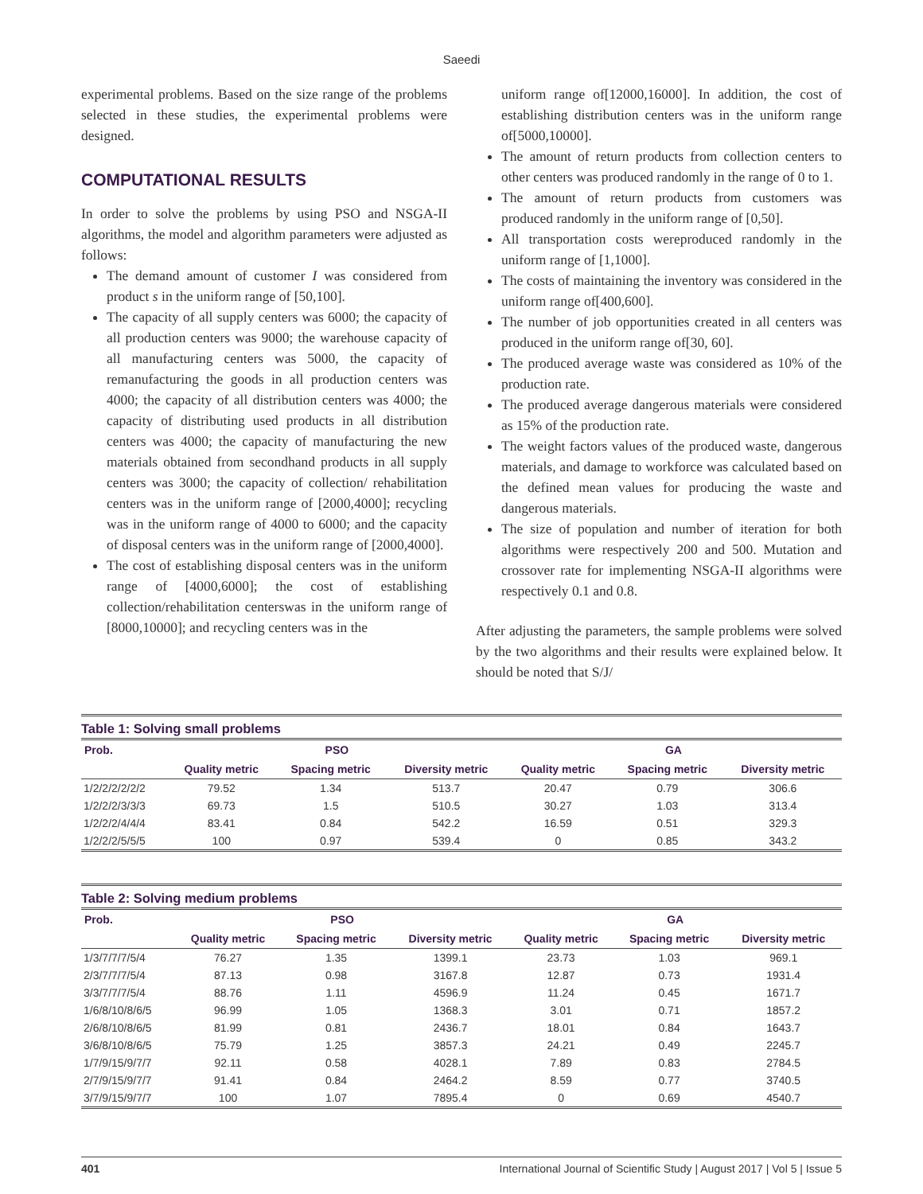Saeedi
experimental problems. Based on the size range of the problems selected in these studies, the experimental problems were designed.
COMPUTATIONAL RESULTS
In order to solve the problems by using PSO and NSGA-II algorithms, the model and algorithm parameters were adjusted as follows:
The demand amount of customer I was considered from product s in the uniform range of [50,100].
The capacity of all supply centers was 6000; the capacity of all production centers was 9000; the warehouse capacity of all manufacturing centers was 5000, the capacity of remanufacturing the goods in all production centers was 4000; the capacity of all distribution centers was 4000; the capacity of distributing used products in all distribution centers was 4000; the capacity of manufacturing the new materials obtained from secondhand products in all supply centers was 3000; the capacity of collection/ rehabilitation centers was in the uniform range of [2000,4000]; recycling was in the uniform range of 4000 to 6000; and the capacity of disposal centers was in the uniform range of [2000,4000].
The cost of establishing disposal centers was in the uniform range of [4000,6000]; the cost of establishing collection/rehabilitation centerswas in the uniform range of [8000,10000]; and recycling centers was in the
uniform range of[12000,16000]. In addition, the cost of establishing distribution centers was in the uniform range of[5000,10000].
The amount of return products from collection centers to other centers was produced randomly in the range of 0 to 1.
The amount of return products from customers was produced randomly in the uniform range of [0,50].
All transportation costs wereproduced randomly in the uniform range of [1,1000].
The costs of maintaining the inventory was considered in the uniform range of[400,600].
The number of job opportunities created in all centers was produced in the uniform range of[30, 60].
The produced average waste was considered as 10% of the production rate.
The produced average dangerous materials were considered as 15% of the production rate.
The weight factors values of the produced waste, dangerous materials, and damage to workforce was calculated based on the defined mean values for producing the waste and dangerous materials.
The size of population and number of iteration for both algorithms were respectively 200 and 500. Mutation and crossover rate for implementing NSGA-II algorithms were respectively 0.1 and 0.8.
After adjusting the parameters, the sample problems were solved by the two algorithms and their results were explained below. It should be noted that S/J/
Table 1: Solving small problems
| Prob. | PSO | | | GA | | |
| --- | --- | --- | --- | --- | --- | --- |
| | Quality metric | Spacing metric | Diversity metric | Quality metric | Spacing metric | Diversity metric |
| 1/2/2/2/2/2/2 | 79.52 | 1.34 | 513.7 | 20.47 | 0.79 | 306.6 |
| 1/2/2/2/3/3/3 | 69.73 | 1.5 | 510.5 | 30.27 | 1.03 | 313.4 |
| 1/2/2/2/4/4/4 | 83.41 | 0.84 | 542.2 | 16.59 | 0.51 | 329.3 |
| 1/2/2/2/5/5/5 | 100 | 0.97 | 539.4 | 0 | 0.85 | 343.2 |
Table 2: Solving medium problems
| Prob. | PSO | | | GA | | |
| --- | --- | --- | --- | --- | --- | --- |
| | Quality metric | Spacing metric | Diversity metric | Quality metric | Spacing metric | Diversity metric |
| 1/3/7/7/7/5/4 | 76.27 | 1.35 | 1399.1 | 23.73 | 1.03 | 969.1 |
| 2/3/7/7/7/5/4 | 87.13 | 0.98 | 3167.8 | 12.87 | 0.73 | 1931.4 |
| 3/3/7/7/7/5/4 | 88.76 | 1.11 | 4596.9 | 11.24 | 0.45 | 1671.7 |
| 1/6/8/10/8/6/5 | 96.99 | 1.05 | 1368.3 | 3.01 | 0.71 | 1857.2 |
| 2/6/8/10/8/6/5 | 81.99 | 0.81 | 2436.7 | 18.01 | 0.84 | 1643.7 |
| 3/6/8/10/8/6/5 | 75.79 | 1.25 | 3857.3 | 24.21 | 0.49 | 2245.7 |
| 1/7/9/15/9/7/7 | 92.11 | 0.58 | 4028.1 | 7.89 | 0.83 | 2784.5 |
| 2/7/9/15/9/7/7 | 91.41 | 0.84 | 2464.2 | 8.59 | 0.77 | 3740.5 |
| 3/7/9/15/9/7/7 | 100 | 1.07 | 7895.4 | 0 | 0.69 | 4540.7 |
401 International Journal of Scientific Study | August 2017 | Vol 5 | Issue 5